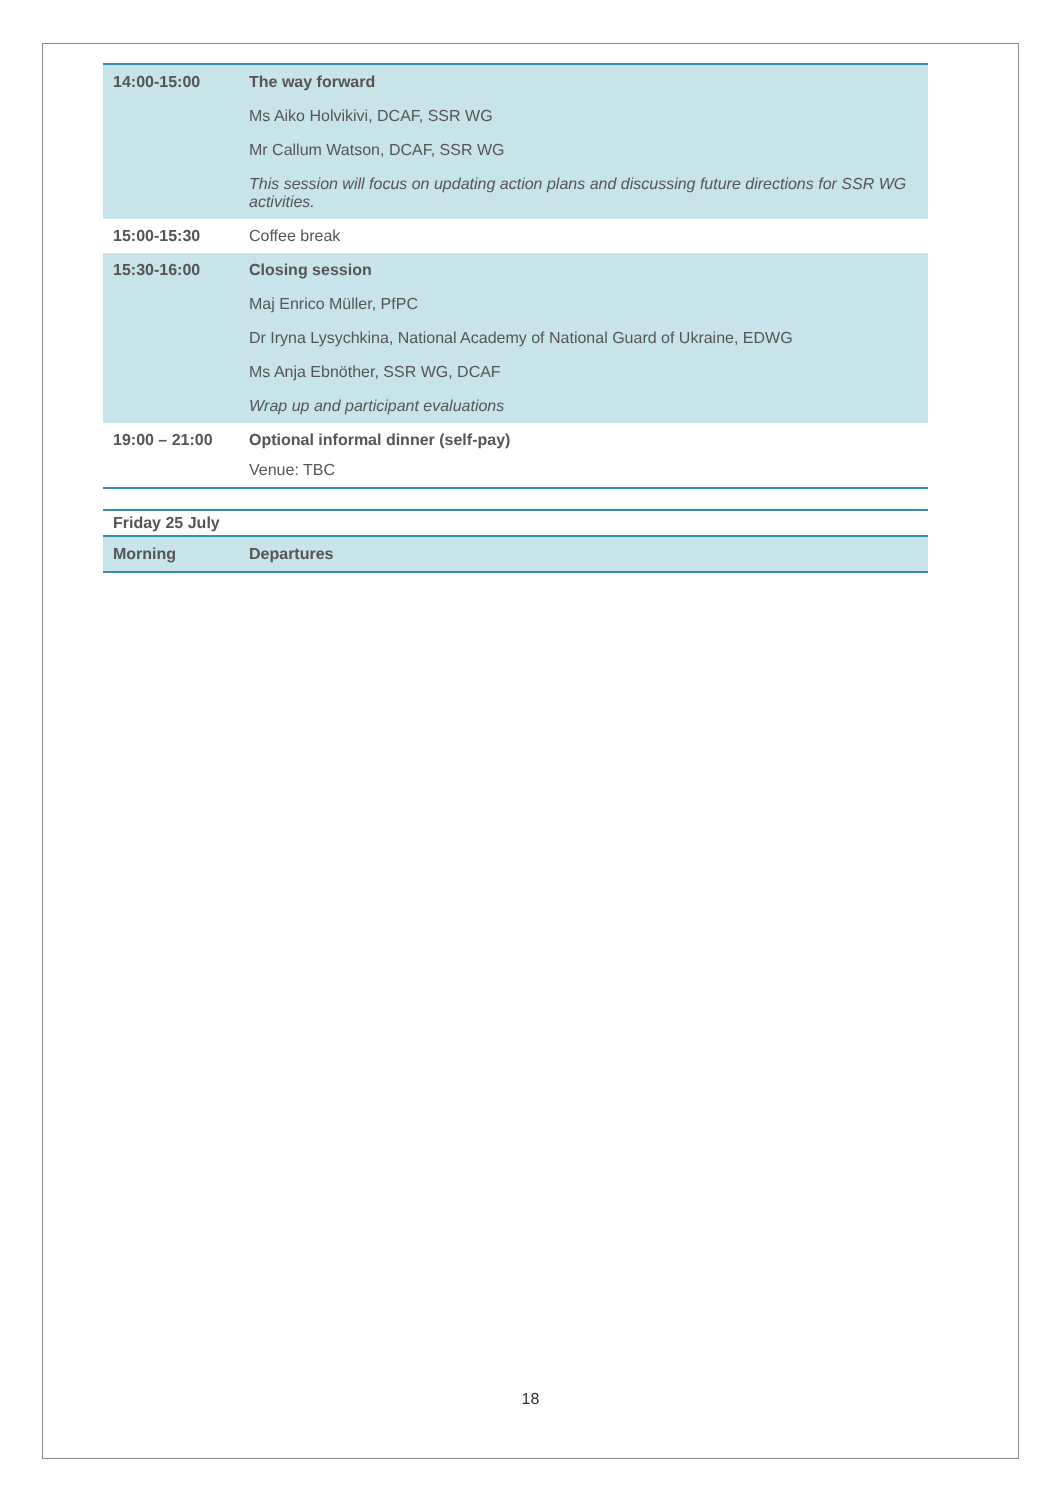| 14:00-15:00 | The way forward Ms Aiko Holvikivi, DCAF, SSR WG Mr Callum Watson, DCAF, SSR WG This session will focus on updating action plans and discussing future directions for SSR WG activities. |
| 15:00-15:30 | Coffee break |
| 15:30-16:00 | Closing session Maj Enrico Müller, PfPC Dr Iryna Lysychkina, National Academy of National Guard of Ukraine, EDWG Ms Anja Ebnöther, SSR WG, DCAF Wrap up and participant evaluations |
| 19:00 – 21:00 | Optional informal dinner (self-pay) Venue: TBC |
| Friday 25 July | |
| Morning | Departures |
18